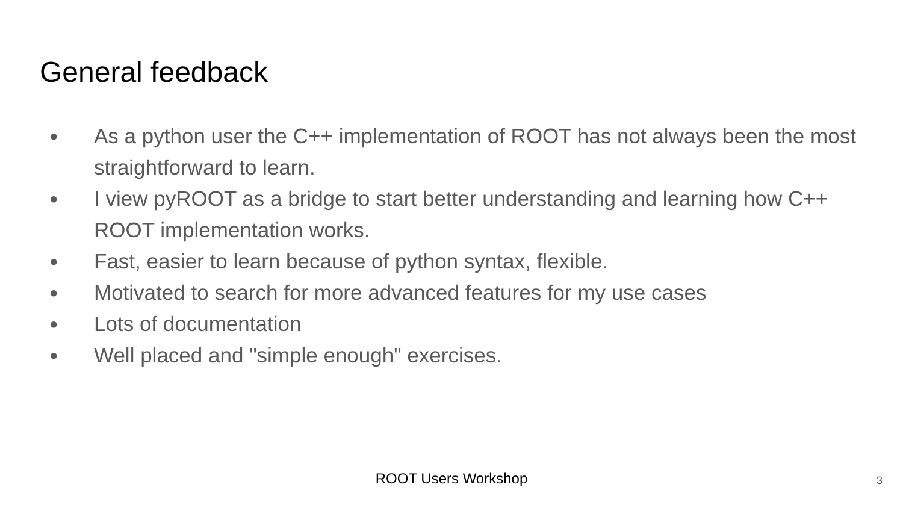General feedback
● As a python user the C++ implementation of ROOT has not always been the most straightforward to learn.
● I view pyROOT as a bridge to start better understanding and learning how C++ ROOT implementation works.
● Fast, easier to learn because of python syntax, flexible.
● Motivated to search for more advanced features for my use cases
● Lots of documentation
● Well placed and "simple enough" exercises.
ROOT Users Workshop 3